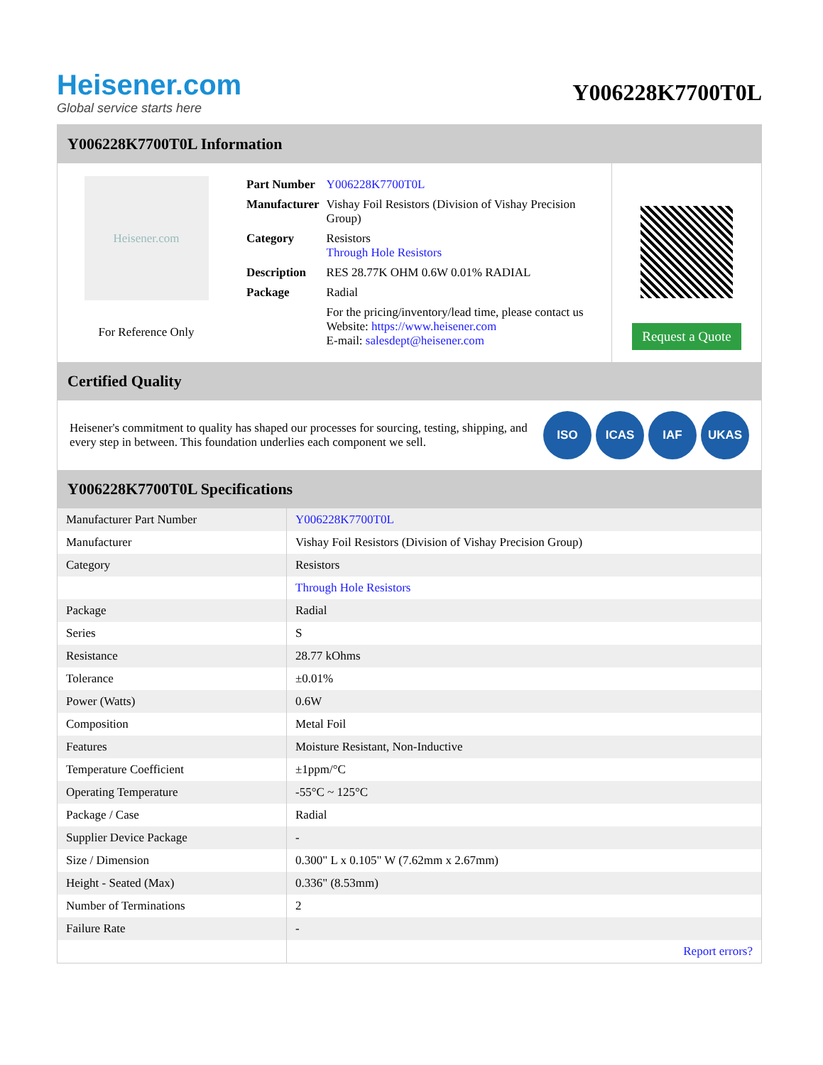Heisener.com
Global service starts here
Y006228K7700T0L
Y006228K7700T0L Information
Heisener.com
For Reference Only
| Part Number | Y006228K7700T0L |
| Manufacturer | Vishay Foil Resistors (Division of Vishay Precision Group) |
| Category | Resistors Through Hole Resistors |
| Description | RES 28.77K OHM 0.6W 0.01% RADIAL |
| Package | Radial |
| | For the pricing/inventory/lead time, please contact us Website: https://www.heisener.com E-mail: salesdept@heisener.com |
Request a Quote
Certified Quality
Heisener's commitment to quality has shaped our processes for sourcing, testing, shipping, and every step in between. This foundation underlies each component we sell.
ISO ICAS IAF UKAS
Y006228K7700T0L Specifications
| Manufacturer Part Number | Y006228K7700T0L |
| Manufacturer | Vishay Foil Resistors (Division of Vishay Precision Group) |
| Category | Resistors |
| | Through Hole Resistors |
| Package | Radial |
| Series | S |
| Resistance | 28.77 kOhms |
| Tolerance | ±0.01% |
| Power (Watts) | 0.6W |
| Composition | Metal Foil |
| Features | Moisture Resistant, Non-Inductive |
| Temperature Coefficient | ±1ppm/°C |
| Operating Temperature | -55°C ~ 125°C |
| Package / Case | Radial |
| Supplier Device Package | - |
| Size / Dimension | 0.300" L x 0.105" W (7.62mm x 2.67mm) |
| Height - Seated (Max) | 0.336" (8.53mm) |
| Number of Terminations | 2 |
| Failure Rate | - |
| | Report errors? |